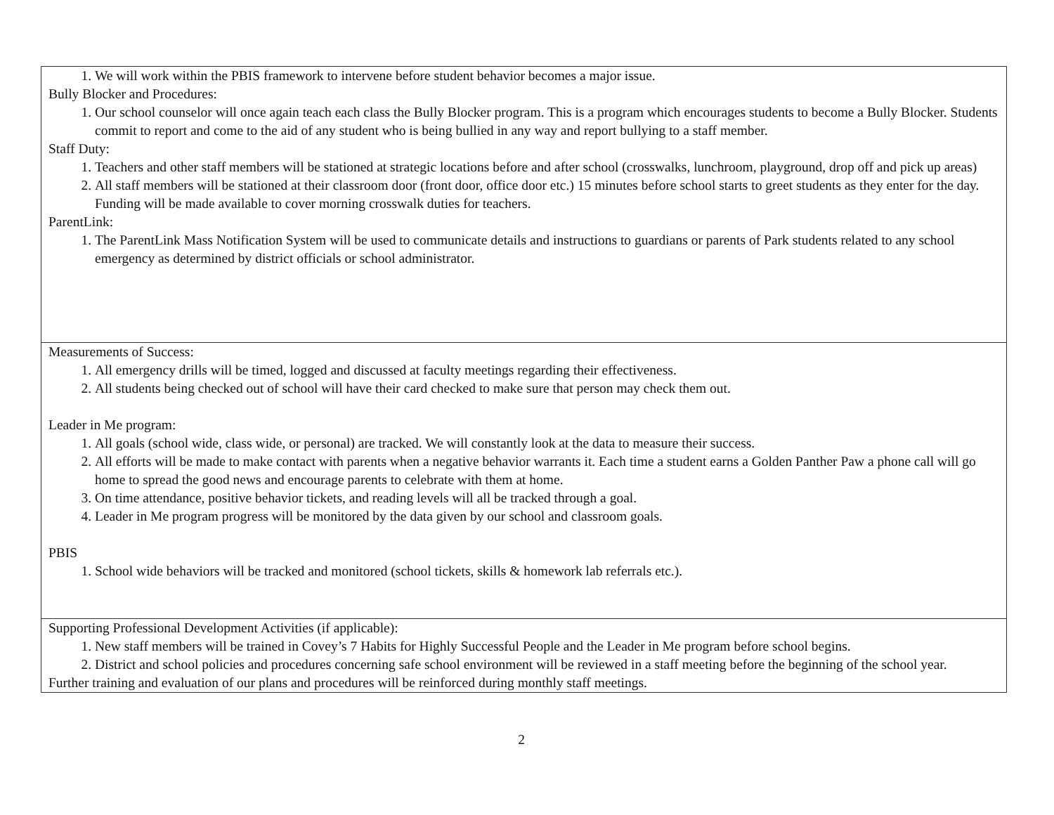| 1. We will work within the PBIS framework to intervene before student behavior becomes a major issue. Bully Blocker and Procedures: 1. Our school counselor will once again teach each class the Bully Blocker program. This is a program which encourages students to become a Bully Blocker. Students commit to report and come to the aid of any student who is being bullied in any way and report bullying to a staff member. Staff Duty: 1. Teachers and other staff members will be stationed at strategic locations before and after school (crosswalks, lunchroom, playground, drop off and pick up areas) 2. All staff members will be stationed at their classroom door (front door, office door etc.) 15 minutes before school starts to greet students as they enter for the day. Funding will be made available to cover morning crosswalk duties for teachers. ParentLink: 1. The ParentLink Mass Notification System will be used to communicate details and instructions to guardians or parents of Park students related to any school emergency as determined by district officials or school administrator. |
| Measurements of Success: 1. All emergency drills will be timed, logged and discussed at faculty meetings regarding their effectiveness. 2. All students being checked out of school will have their card checked to make sure that person may check them out. Leader in Me program: 1. All goals (school wide, class wide, or personal) are tracked. We will constantly look at the data to measure their success. 2. All efforts will be made to make contact with parents when a negative behavior warrants it. Each time a student earns a Golden Panther Paw a phone call will go home to spread the good news and encourage parents to celebrate with them at home. 3. On time attendance, positive behavior tickets, and reading levels will all be tracked through a goal. 4. Leader in Me program progress will be monitored by the data given by our school and classroom goals. PBIS 1. School wide behaviors will be tracked and monitored (school tickets, skills & homework lab referrals etc.). |
| Supporting Professional Development Activities (if applicable): 1. New staff members will be trained in Covey’s 7 Habits for Highly Successful People and the Leader in Me program before school begins. 2. District and school policies and procedures concerning safe school environment will be reviewed in a staff meeting before the beginning of the school year. Further training and evaluation of our plans and procedures will be reinforced during monthly staff meetings. |
2